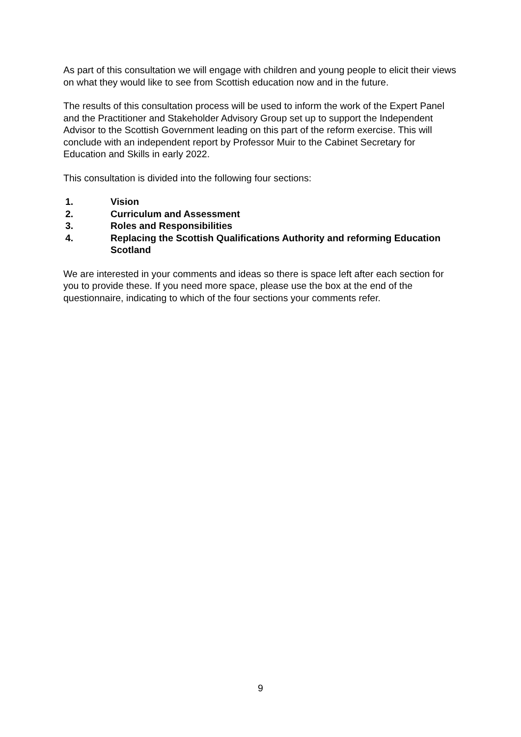As part of this consultation we will engage with children and young people to elicit their views on what they would like to see from Scottish education now and in the future.
The results of this consultation process will be used to inform the work of the Expert Panel and the Practitioner and Stakeholder Advisory Group set up to support the Independent Advisor to the Scottish Government leading on this part of the reform exercise. This will conclude with an independent report by Professor Muir to the Cabinet Secretary for Education and Skills in early 2022.
This consultation is divided into the following four sections:
1. Vision
2. Curriculum and Assessment
3. Roles and Responsibilities
4. Replacing the Scottish Qualifications Authority and reforming Education Scotland
We are interested in your comments and ideas so there is space left after each section for you to provide these. If you need more space, please use the box at the end of the questionnaire, indicating to which of the four sections your comments refer.
9